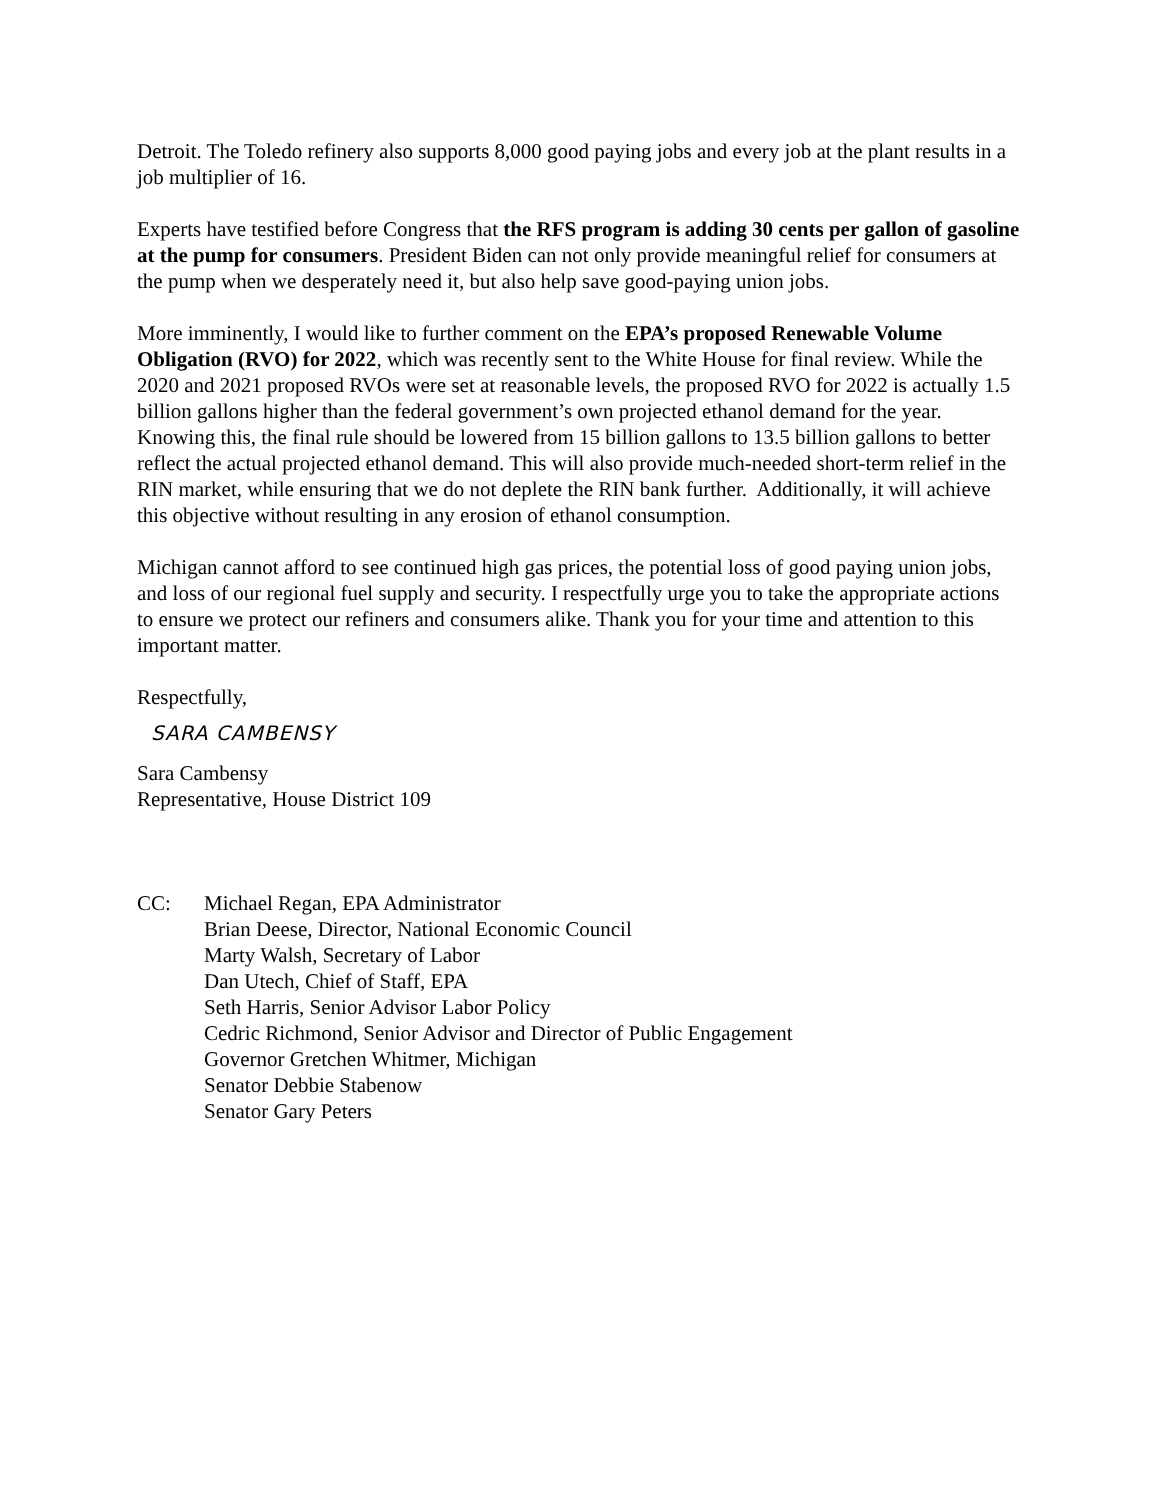Detroit. The Toledo refinery also supports 8,000 good paying jobs and every job at the plant results in a job multiplier of 16.
Experts have testified before Congress that the RFS program is adding 30 cents per gallon of gasoline at the pump for consumers. President Biden can not only provide meaningful relief for consumers at the pump when we desperately need it, but also help save good-paying union jobs.
More imminently, I would like to further comment on the EPA’s proposed Renewable Volume Obligation (RVO) for 2022, which was recently sent to the White House for final review. While the 2020 and 2021 proposed RVOs were set at reasonable levels, the proposed RVO for 2022 is actually 1.5 billion gallons higher than the federal government’s own projected ethanol demand for the year. Knowing this, the final rule should be lowered from 15 billion gallons to 13.5 billion gallons to better reflect the actual projected ethanol demand. This will also provide much-needed short-term relief in the RIN market, while ensuring that we do not deplete the RIN bank further. Additionally, it will achieve this objective without resulting in any erosion of ethanol consumption.
Michigan cannot afford to see continued high gas prices, the potential loss of good paying union jobs, and loss of our regional fuel supply and security. I respectfully urge you to take the appropriate actions to ensure we protect our refiners and consumers alike. Thank you for your time and attention to this important matter.
Respectfully,
SARA CAMBENSY
Sara Cambensy
Representative, House District 109
CC: Michael Regan, EPA Administrator
Brian Deese, Director, National Economic Council
Marty Walsh, Secretary of Labor
Dan Utech, Chief of Staff, EPA
Seth Harris, Senior Advisor Labor Policy
Cedric Richmond, Senior Advisor and Director of Public Engagement
Governor Gretchen Whitmer, Michigan
Senator Debbie Stabenow
Senator Gary Peters